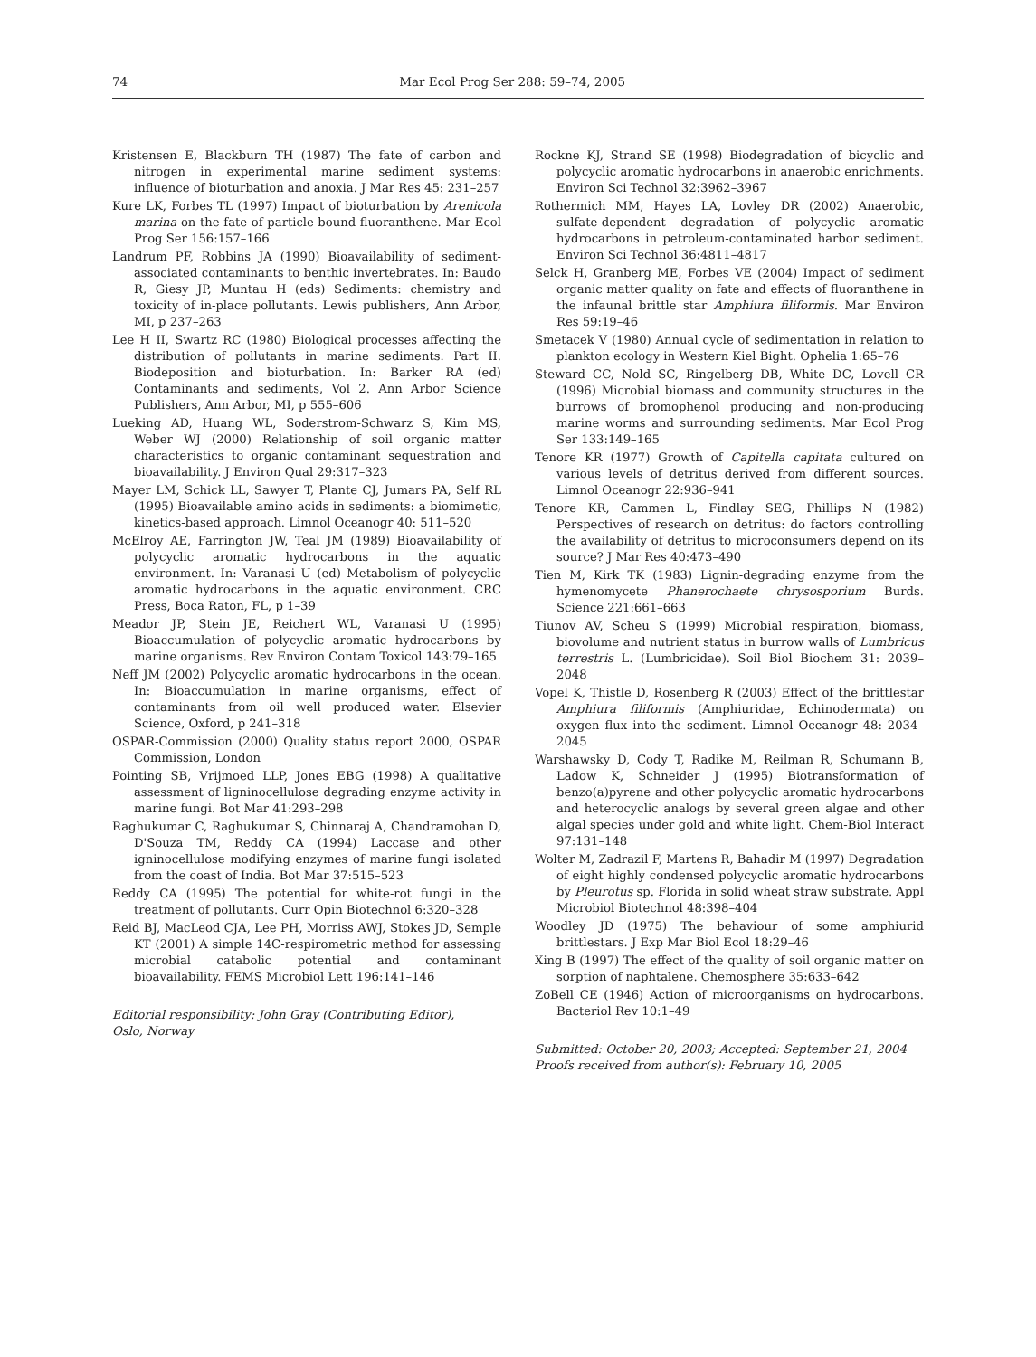74 Mar Ecol Prog Ser 288: 59–74, 2005
Kristensen E, Blackburn TH (1987) The fate of carbon and nitrogen in experimental marine sediment systems: influence of bioturbation and anoxia. J Mar Res 45: 231–257
Kure LK, Forbes TL (1997) Impact of bioturbation by Arenicola marina on the fate of particle-bound fluoranthene. Mar Ecol Prog Ser 156:157–166
Landrum PF, Robbins JA (1990) Bioavailability of sediment-associated contaminants to benthic invertebrates. In: Baudo R, Giesy JP, Muntau H (eds) Sediments: chemistry and toxicity of in-place pollutants. Lewis publishers, Ann Arbor, MI, p 237–263
Lee H II, Swartz RC (1980) Biological processes affecting the distribution of pollutants in marine sediments. Part II. Biodeposition and bioturbation. In: Barker RA (ed) Contaminants and sediments, Vol 2. Ann Arbor Science Publishers, Ann Arbor, MI, p 555–606
Lueking AD, Huang WL, Soderstrom-Schwarz S, Kim MS, Weber WJ (2000) Relationship of soil organic matter characteristics to organic contaminant sequestration and bioavailability. J Environ Qual 29:317–323
Mayer LM, Schick LL, Sawyer T, Plante CJ, Jumars PA, Self RL (1995) Bioavailable amino acids in sediments: a biomimetic, kinetics-based approach. Limnol Oceanogr 40: 511–520
McElroy AE, Farrington JW, Teal JM (1989) Bioavailability of polycyclic aromatic hydrocarbons in the aquatic environment. In: Varanasi U (ed) Metabolism of polycyclic aromatic hydrocarbons in the aquatic environment. CRC Press, Boca Raton, FL, p 1–39
Meador JP, Stein JE, Reichert WL, Varanasi U (1995) Bioaccumulation of polycyclic aromatic hydrocarbons by marine organisms. Rev Environ Contam Toxicol 143:79–165
Neff JM (2002) Polycyclic aromatic hydrocarbons in the ocean. In: Bioaccumulation in marine organisms, effect of contaminants from oil well produced water. Elsevier Science, Oxford, p 241–318
OSPAR-Commission (2000) Quality status report 2000, OSPAR Commission, London
Pointing SB, Vrijmoed LLP, Jones EBG (1998) A qualitative assessment of ligninocellulose degrading enzyme activity in marine fungi. Bot Mar 41:293–298
Raghukumar C, Raghukumar S, Chinnaraj A, Chandramohan D, D'Souza TM, Reddy CA (1994) Laccase and other igninocellulose modifying enzymes of marine fungi isolated from the coast of India. Bot Mar 37:515–523
Reddy CA (1995) The potential for white-rot fungi in the treatment of pollutants. Curr Opin Biotechnol 6:320–328
Reid BJ, MacLeod CJA, Lee PH, Morriss AWJ, Stokes JD, Semple KT (2001) A simple 14C-respirometric method for assessing microbial catabolic potential and contaminant bioavailability. FEMS Microbiol Lett 196:141–146
Editorial responsibility: John Gray (Contributing Editor),
Oslo, Norway
Rockne KJ, Strand SE (1998) Biodegradation of bicyclic and polycyclic aromatic hydrocarbons in anaerobic enrichments. Environ Sci Technol 32:3962–3967
Rothermich MM, Hayes LA, Lovley DR (2002) Anaerobic, sulfate-dependent degradation of polycyclic aromatic hydrocarbons in petroleum-contaminated harbor sediment. Environ Sci Technol 36:4811–4817
Selck H, Granberg ME, Forbes VE (2004) Impact of sediment organic matter quality on fate and effects of fluoranthene in the infaunal brittle star Amphiura filiformis. Mar Environ Res 59:19–46
Smetacek V (1980) Annual cycle of sedimentation in relation to plankton ecology in Western Kiel Bight. Ophelia 1:65–76
Steward CC, Nold SC, Ringelberg DB, White DC, Lovell CR (1996) Microbial biomass and community structures in the burrows of bromophenol producing and non-producing marine worms and surrounding sediments. Mar Ecol Prog Ser 133:149–165
Tenore KR (1977) Growth of Capitella capitata cultured on various levels of detritus derived from different sources. Limnol Oceanogr 22:936–941
Tenore KR, Cammen L, Findlay SEG, Phillips N (1982) Perspectives of research on detritus: do factors controlling the availability of detritus to microconsumers depend on its source? J Mar Res 40:473–490
Tien M, Kirk TK (1983) Lignin-degrading enzyme from the hymenomycete Phanerochaete chrysosporium Burds. Science 221:661–663
Tiunov AV, Scheu S (1999) Microbial respiration, biomass, biovolume and nutrient status in burrow walls of Lumbricus terrestris L. (Lumbricidae). Soil Biol Biochem 31: 2039–2048
Vopel K, Thistle D, Rosenberg R (2003) Effect of the brittlestar Amphiura filiformis (Amphiuridae, Echinodermata) on oxygen flux into the sediment. Limnol Oceanogr 48: 2034–2045
Warshawsky D, Cody T, Radike M, Reilman R, Schumann B, Ladow K, Schneider J (1995) Biotransformation of benzo(a)pyrene and other polycyclic aromatic hydrocarbons and heterocyclic analogs by several green algae and other algal species under gold and white light. Chem-Biol Interact 97:131–148
Wolter M, Zadrazil F, Martens R, Bahadir M (1997) Degradation of eight highly condensed polycyclic aromatic hydrocarbons by Pleurotus sp. Florida in solid wheat straw substrate. Appl Microbiol Biotechnol 48:398–404
Woodley JD (1975) The behaviour of some amphiurid brittlestars. J Exp Mar Biol Ecol 18:29–46
Xing B (1997) The effect of the quality of soil organic matter on sorption of naphtalene. Chemosphere 35:633–642
ZoBell CE (1946) Action of microorganisms on hydrocarbons. Bacteriol Rev 10:1–49
Submitted: October 20, 2003; Accepted: September 21, 2004
Proofs received from author(s): February 10, 2005